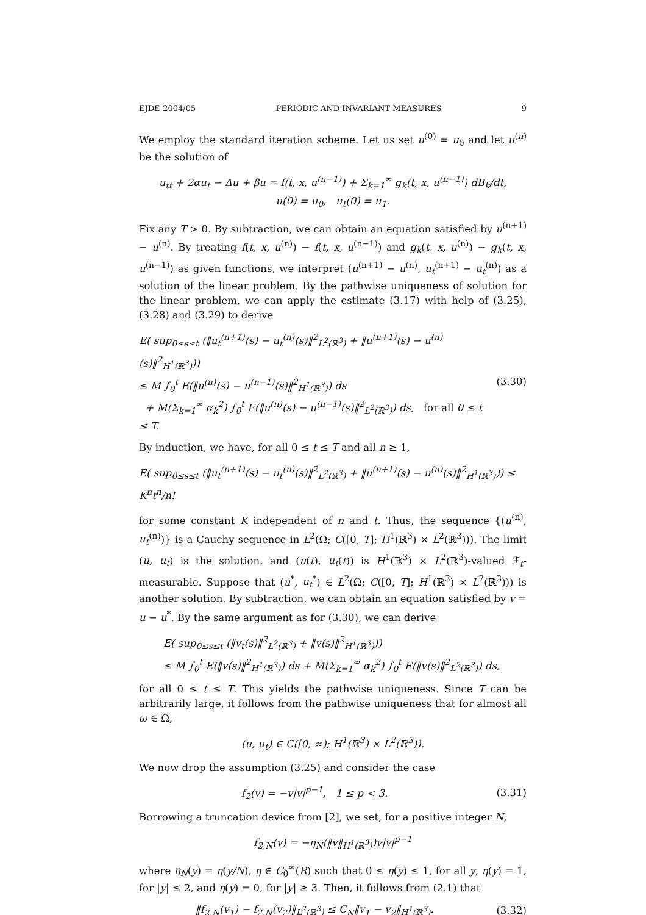EJDE-2004/05 PERIODIC AND INVARIANT MEASURES 9
We employ the standard iteration scheme. Let us set u<sup>(0)</sup> = u<sub>0</sub> and let u<sup>(n)</sup> be the solution of
u<sub>tt</sub> + 2αu<sub>t</sub> − Δu + βu = f(t, x, u<sup>(n−1)</sup>) + Σ<sub>k=1</sub><sup>∞</sup> g<sub>k</sub>(t, x, u<sup>(n−1)</sup>) dB<sub>k</sub>/dt,
u(0) = u<sub>0</sub>, u<sub>t</sub>(0) = u<sub>1</sub>.
Fix any T > 0. By subtraction, we can obtain an equation satisfied by u<sup>(n+1)</sup> − u<sup>(n)</sup>. By treating f(t, x, u<sup>(n)</sup>) − f(t, x, u<sup>(n−1)</sup>) and g<sub>k</sub>(t, x, u<sup>(n)</sup>) − g<sub>k</sub>(t, x, u<sup>(n−1)</sup>) as given functions, we interpret (u<sup>(n+1)</sup> − u<sup>(n)</sup>, u<sub>t</sub><sup>(n+1)</sup> − u<sub>t</sub><sup>(n)</sup>) as a solution of the linear problem. By the pathwise uniqueness of solution for the linear problem, we can apply the estimate (3.17) with help of (3.25), (3.28) and (3.29) to derive
E( sup<sub>0≤s≤t</sub> (‖u<sub>t</sub><sup>(n+1)</sup>(s) − u<sub>t</sub><sup>(n)</sup>(s)‖<sup>2</sup><sub>L<sup>2</sup>(ℝ<sup>3</sup>)</sub> + ‖u<sup>(n+1)</sup>(s) − u<sup>(n)</sup>(s)‖<sup>2</sup><sub>H<sup>1</sup>(ℝ<sup>3</sup>)</sub>))
≤ M ∫<sub>0</sub><sup>t</sup> E(‖u<sup>(n)</sup>(s) − u<sup>(n−1)</sup>(s)‖<sup>2</sup><sub>H<sup>1</sup>(ℝ<sup>3</sup>)</sub>) ds
+ M(Σ<sub>k=1</sub><sup>∞</sup> α<sub>k</sub><sup>2</sup>) ∫<sub>0</sub><sup>t</sup> E(‖u<sup>(n)</sup>(s) − u<sup>(n−1)</sup>(s)‖<sup>2</sup><sub>L<sup>2</sup>(ℝ<sup>3</sup>)</sub>) ds, for all 0 ≤ t ≤ T.
(3.30)
By induction, we have, for all 0 ≤ t ≤ T and all n ≥ 1,
E( sup<sub>0≤s≤t</sub> (‖u<sub>t</sub><sup>(n+1)</sup>(s) − u<sub>t</sub><sup>(n)</sup>(s)‖<sup>2</sup><sub>L<sup>2</sup>(ℝ<sup>3</sup>)</sub> + ‖u<sup>(n+1)</sup>(s) − u<sup>(n)</sup>(s)‖<sup>2</sup><sub>H<sup>1</sup>(ℝ<sup>3</sup>)</sub>)) ≤ K<sup>n</sup>t<sup>n</sup>/n!
for some constant K independent of n and t. Thus, the sequence {(u<sup>(n)</sup>, u<sub>t</sub><sup>(n)</sup>)} is a Cauchy sequence in L<sup>2</sup>(Ω; C([0, T]; H<sup>1</sup>(ℝ<sup>3</sup>) × L<sup>2</sup>(ℝ<sup>3</sup>))). The limit (u, u<sub>t</sub>) is the solution, and (u(t), u<sub>t</sub>(t)) is H<sup>1</sup>(ℝ<sup>3</sup>) × L<sup>2</sup>(ℝ<sup>3</sup>)-valued ℱ<sub>t</sub>-measurable. Suppose that (u<sup>*</sup>, u<sub>t</sub><sup>*</sup>) ∈ L<sup>2</sup>(Ω; C([0, T]; H<sup>1</sup>(ℝ<sup>3</sup>) × L<sup>2</sup>(ℝ<sup>3</sup>))) is another solution. By subtraction, we can obtain an equation satisfied by v = u − u<sup>*</sup>. By the same argument as for (3.30), we can derive
E( sup<sub>0≤s≤t</sub> (‖v<sub>t</sub>(s)‖<sup>2</sup><sub>L<sup>2</sup>(ℝ<sup>3</sup>)</sub> + ‖v(s)‖<sup>2</sup><sub>H<sup>1</sup>(ℝ<sup>3</sup>)</sub>))
≤ M ∫<sub>0</sub><sup>t</sup> E(‖v(s)‖<sup>2</sup><sub>H<sup>1</sup>(ℝ<sup>3</sup>)</sub>) ds + M(Σ<sub>k=1</sub><sup>∞</sup> α<sub>k</sub><sup>2</sup>) ∫<sub>0</sub><sup>t</sup> E(‖v(s)‖<sup>2</sup><sub>L<sup>2</sup>(ℝ<sup>3</sup>)</sub>) ds,
for all 0 ≤ t ≤ T. This yields the pathwise uniqueness. Since T can be arbitrarily large, it follows from the pathwise uniqueness that for almost all ω ∈ Ω,
(u, u<sub>t</sub>) ∈ C([0, ∞); H<sup>1</sup>(ℝ<sup>3</sup>) × L<sup>2</sup>(ℝ<sup>3</sup>)).
We now drop the assumption (3.25) and consider the case
f<sub>2</sub>(v) = −v|v|<sup>p−1</sup>, 1 ≤ p < 3. (3.31)
Borrowing a truncation device from [2], we set, for a positive integer N,
f<sub>2,N</sub>(v) = −η<sub>N</sub>(‖v‖<sub>H<sup>1</sup>(ℝ<sup>3</sup>)</sub>)v|v|<sup>p−1</sup>
where η<sub>N</sub>(y) = η(y/N), η ∈ C<sub>0</sub><sup>∞</sup>(R) such that 0 ≤ η(y) ≤ 1, for all y, η(y) = 1, for |y| ≤ 2, and η(y) = 0, for |y| ≥ 3. Then, it follows from (2.1) that
‖f<sub>2,N</sub>(v<sub>1</sub>) − f<sub>2,N</sub>(v<sub>2</sub>)‖<sub>L<sup>2</sup>(ℝ<sup>3</sup>)</sub> ≤ C<sub>N</sub>‖v<sub>1</sub> − v<sub>2</sub>‖<sub>H<sup>1</sup>(ℝ<sup>3</sup>)</sub>.
(3.32)